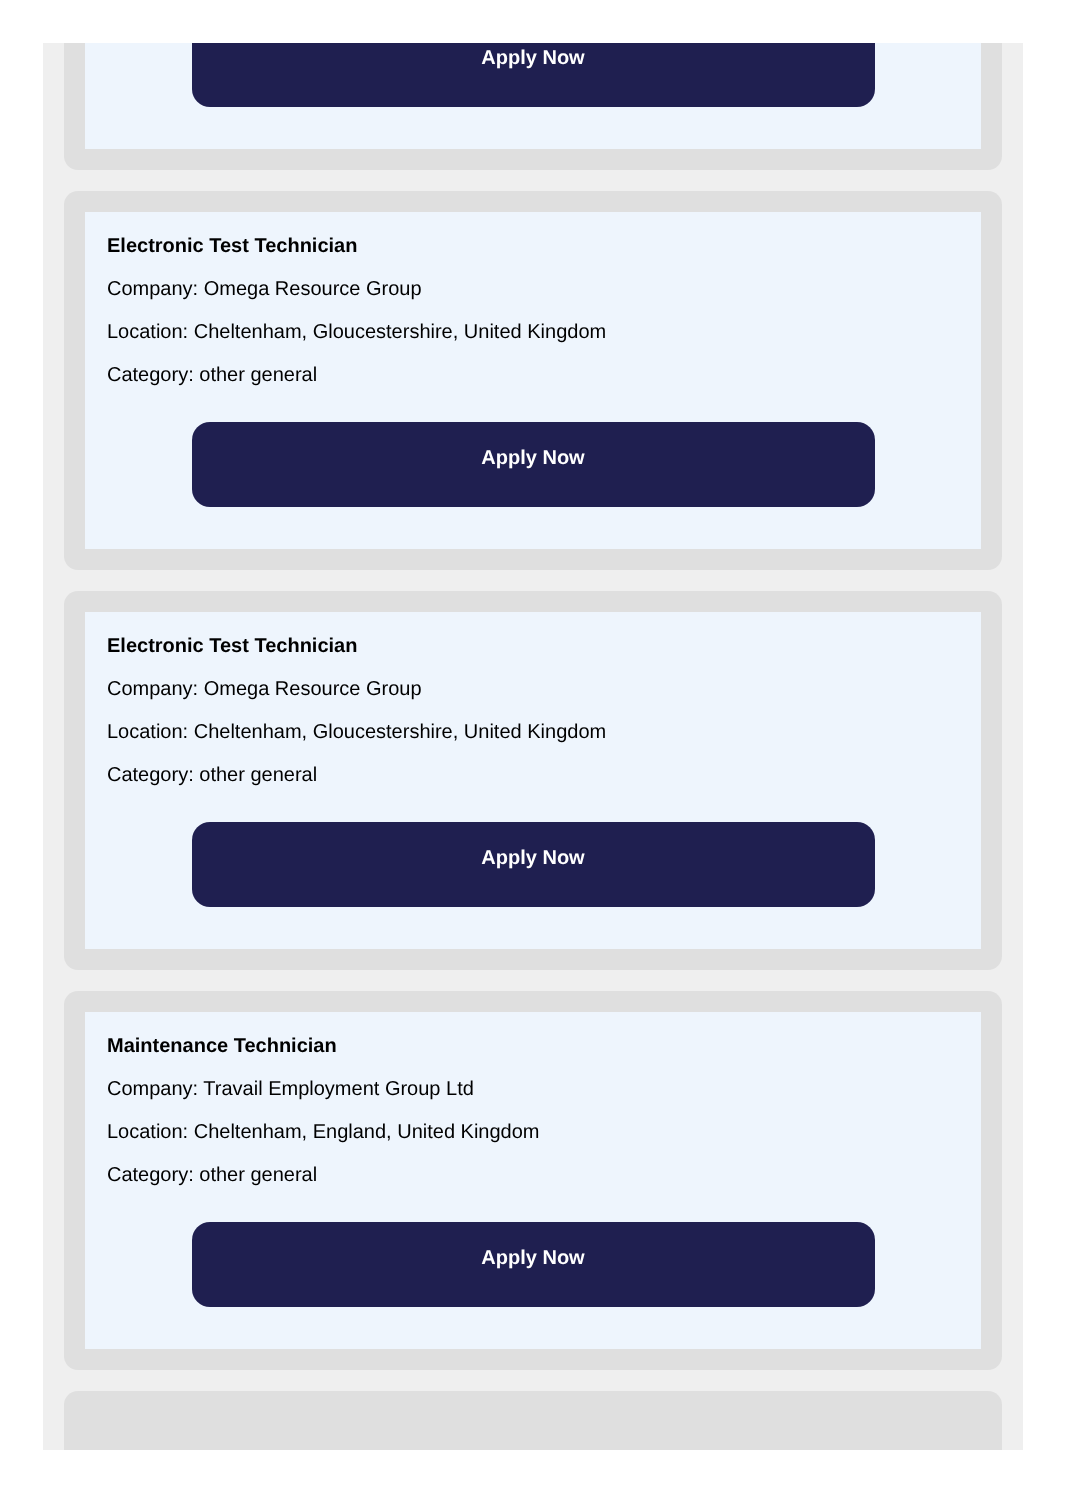Apply Now
Electronic Test Technician
Company: Omega Resource Group
Location: Cheltenham, Gloucestershire, United Kingdom
Category: other general
Apply Now
Electronic Test Technician
Company: Omega Resource Group
Location: Cheltenham, Gloucestershire, United Kingdom
Category: other general
Apply Now
Maintenance Technician
Company: Travail Employment Group Ltd
Location: Cheltenham, England, United Kingdom
Category: other general
Apply Now